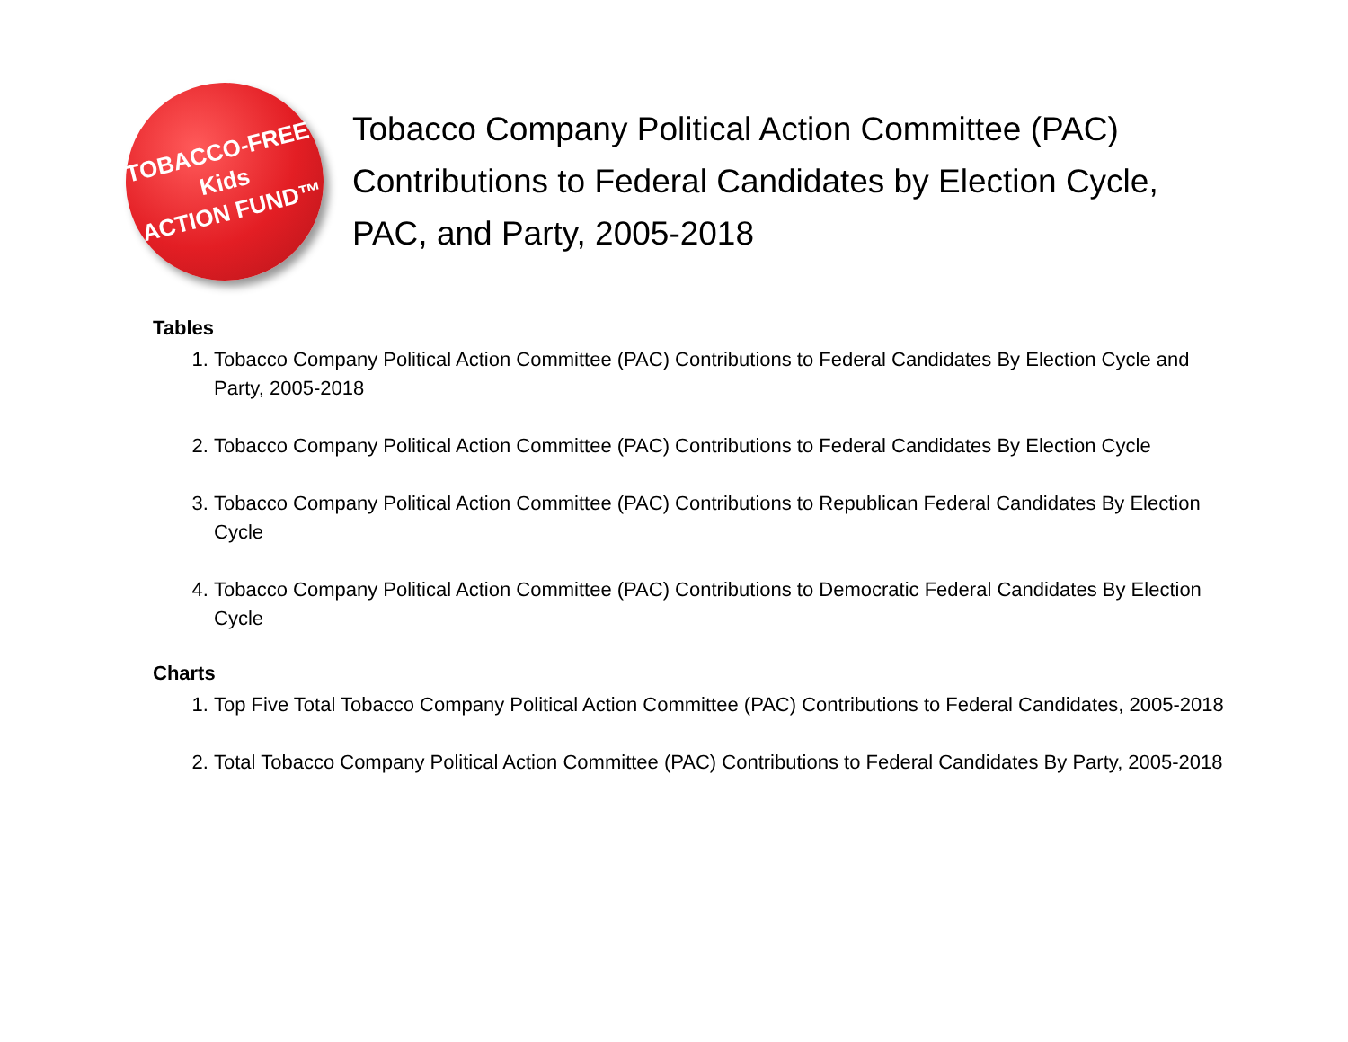TOBACCO-FREE
Kids
ACTION FUND™
Tobacco Company Political Action Committee (PAC) Contributions to Federal Candidates by Election Cycle, PAC, and Party, 2005-2018
Tables
1. Tobacco Company Political Action Committee (PAC) Contributions to Federal Candidates By Election Cycle and Party, 2005-2018
2. Tobacco Company Political Action Committee (PAC) Contributions to Federal Candidates By Election Cycle
3. Tobacco Company Political Action Committee (PAC) Contributions to Republican Federal Candidates By Election Cycle
4. Tobacco Company Political Action Committee (PAC) Contributions to Democratic Federal Candidates By Election Cycle
Charts
1. Top Five Total Tobacco Company Political Action Committee (PAC) Contributions to Federal Candidates, 2005-2018
2. Total Tobacco Company Political Action Committee (PAC) Contributions to Federal Candidates By Party, 2005-2018